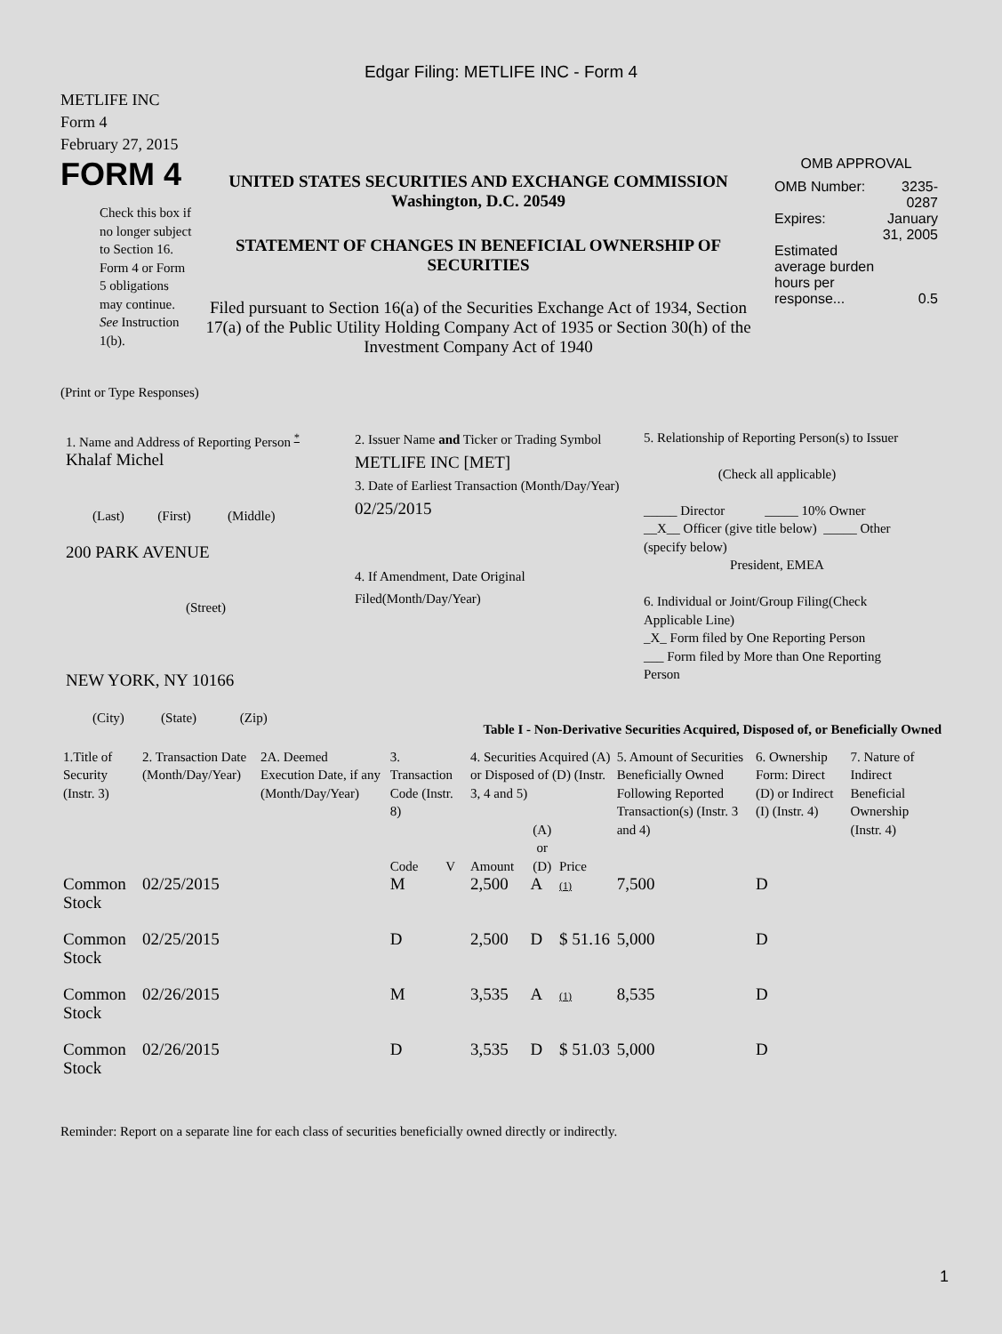Edgar Filing: METLIFE INC - Form 4
METLIFE INC
Form 4
February 27, 2015
FORM 4
Check this box if no longer subject to Section 16. Form 4 or Form 5 obligations may continue. See Instruction 1(b).
UNITED STATES SECURITIES AND EXCHANGE COMMISSION
Washington, D.C. 20549
STATEMENT OF CHANGES IN BENEFICIAL OWNERSHIP OF SECURITIES
Filed pursuant to Section 16(a) of the Securities Exchange Act of 1934, Section 17(a) of the Public Utility Holding Company Act of 1935 or Section 30(h) of the Investment Company Act of 1940
OMB APPROVAL
| OMB Number: | 3235-0287 |
| Expires: | January 31, 2005 |
| Estimated average burden hours per response... | 0.5 |
(Print or Type Responses)
1. Name and Address of Reporting Person <sup>*</sup>
Khalaf Michel
(Last) (First) (Middle)
200 PARK AVENUE
(Street)
NEW YORK, NY 10166
(City) (State) (Zip)
2. Issuer Name and Ticker or Trading Symbol
METLIFE INC [MET]
3. Date of Earliest Transaction (Month/Day/Year)
02/25/2015
4. If Amendment, Date Original Filed(Month/Day/Year)
5. Relationship of Reporting Person(s) to Issuer
(Check all applicable)
_____ Director _____ 10% Owner
__X__ Officer (give title below) _____ Other (specify below)
President, EMEA
6. Individual or Joint/Group Filing(Check Applicable Line)
_X_ Form filed by One Reporting Person
___ Form filed by More than One Reporting Person
Table I - Non-Derivative Securities Acquired, Disposed of, or Beneficially Owned
| 1.Title of Security (Instr. 3) | 2. Transaction Date (Month/Day/Year) | 2A. Deemed Execution Date, if any (Month/Day/Year) | 3. Transaction Code (Instr. 8) | | 4. Securities Acquired (A) or Disposed of (D) (Instr. 3, 4 and 5) | | | 5. Amount of Securities Beneficially Owned Following Reported Transaction(s) (Instr. 3 and 4) | 6. Ownership Form: Direct (D) or Indirect (I) (Instr. 4) | 7. Nature of Indirect Beneficial Ownership (Instr. 4) |
| --- | --- | --- | --- | --- | --- | --- | --- | --- | --- | --- |
| | | | Code | V | Amount | (A) or (D) | Price | | | |
| Common Stock | 02/25/2015 | | M | | 2,500 | A | (1) | 7,500 | D | |
| Common Stock | 02/25/2015 | | D | | 2,500 | D | $ 51.16 | 5,000 | D | |
| Common Stock | 02/26/2015 | | M | | 3,535 | A | (1) | 8,535 | D | |
| Common Stock | 02/26/2015 | | D | | 3,535 | D | $ 51.03 | 5,000 | D | |
Reminder: Report on a separate line for each class of securities beneficially owned directly or indirectly.
1